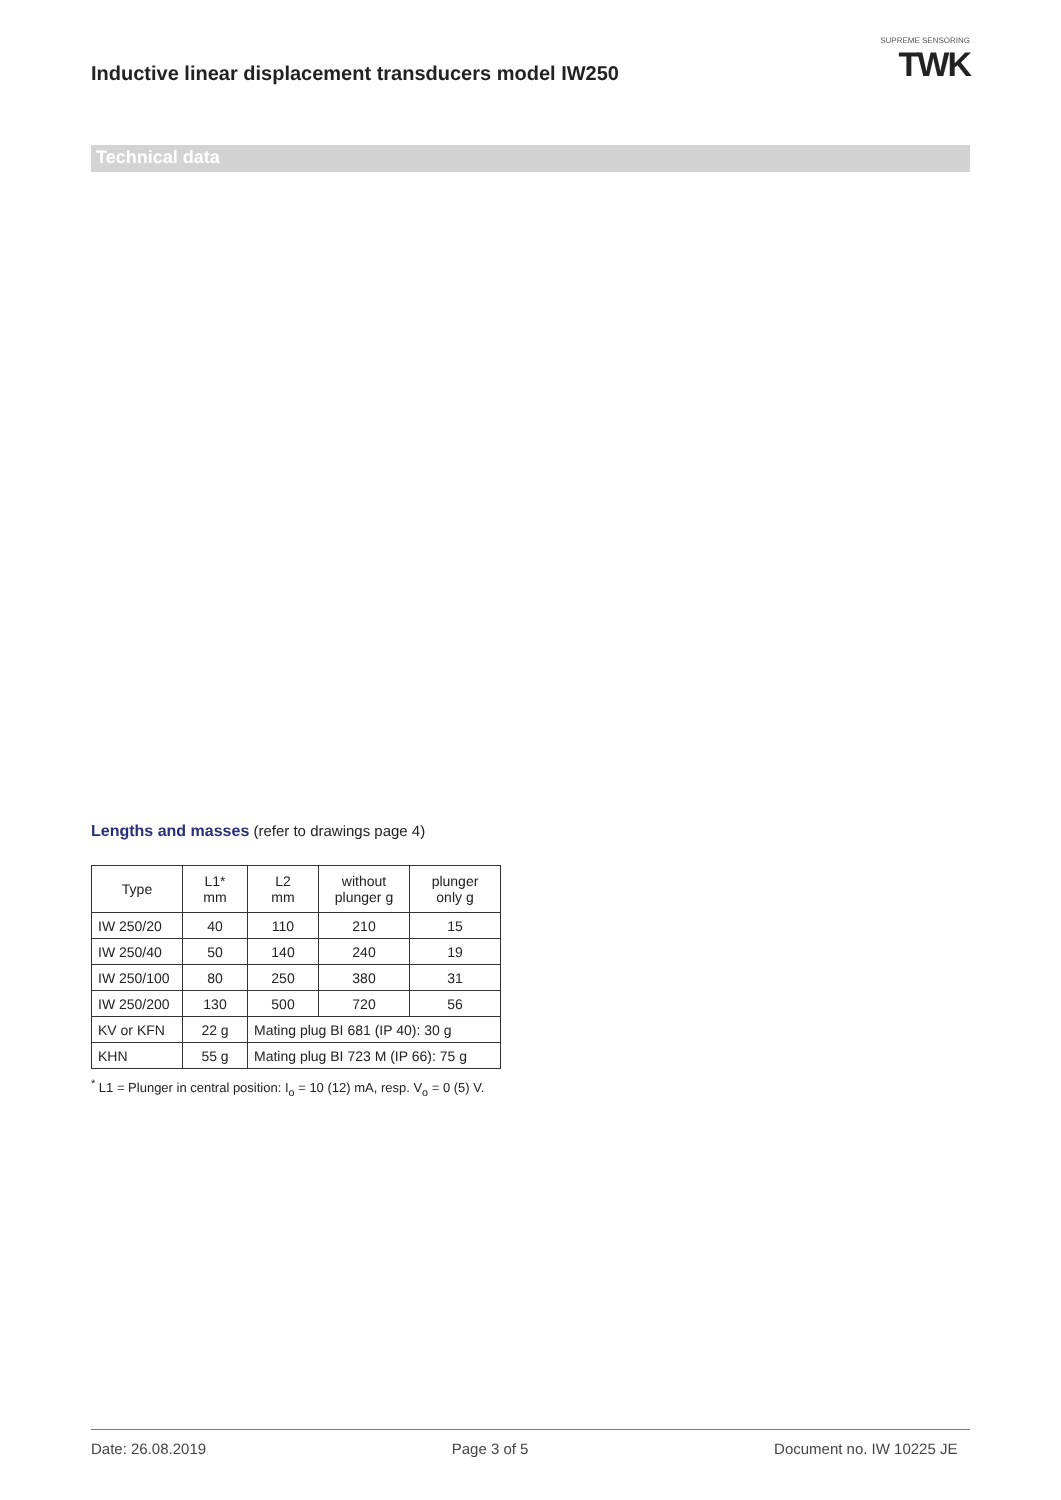Inductive linear displacement transducers model IW250
SUPREME SENSORING
TWK
Technical data
Lengths and masses (refer to drawings page 4)
| Type | L1* mm | L2 mm | without plunger g | plunger only g |
| --- | --- | --- | --- | --- |
| IW 250/20 | 40 | 110 | 210 | 15 |
| IW 250/40 | 50 | 140 | 240 | 19 |
| IW 250/100 | 80 | 250 | 380 | 31 |
| IW 250/200 | 130 | 500 | 720 | 56 |
| KV or KFN | 22 g | Mating plug BI 681 (IP 40): 30 g | | |
| KHN | 55 g | Mating plug BI 723 M (IP 66): 75 g | | |
<sup>*</sup> L1 = Plunger in central position: I<sub>o</sub> = 10 (12) mA, resp. V<sub>o</sub> = 0 (5) V.
Date: 26.08.2019 Page 3 of 5 Document no. IW 10225 JE